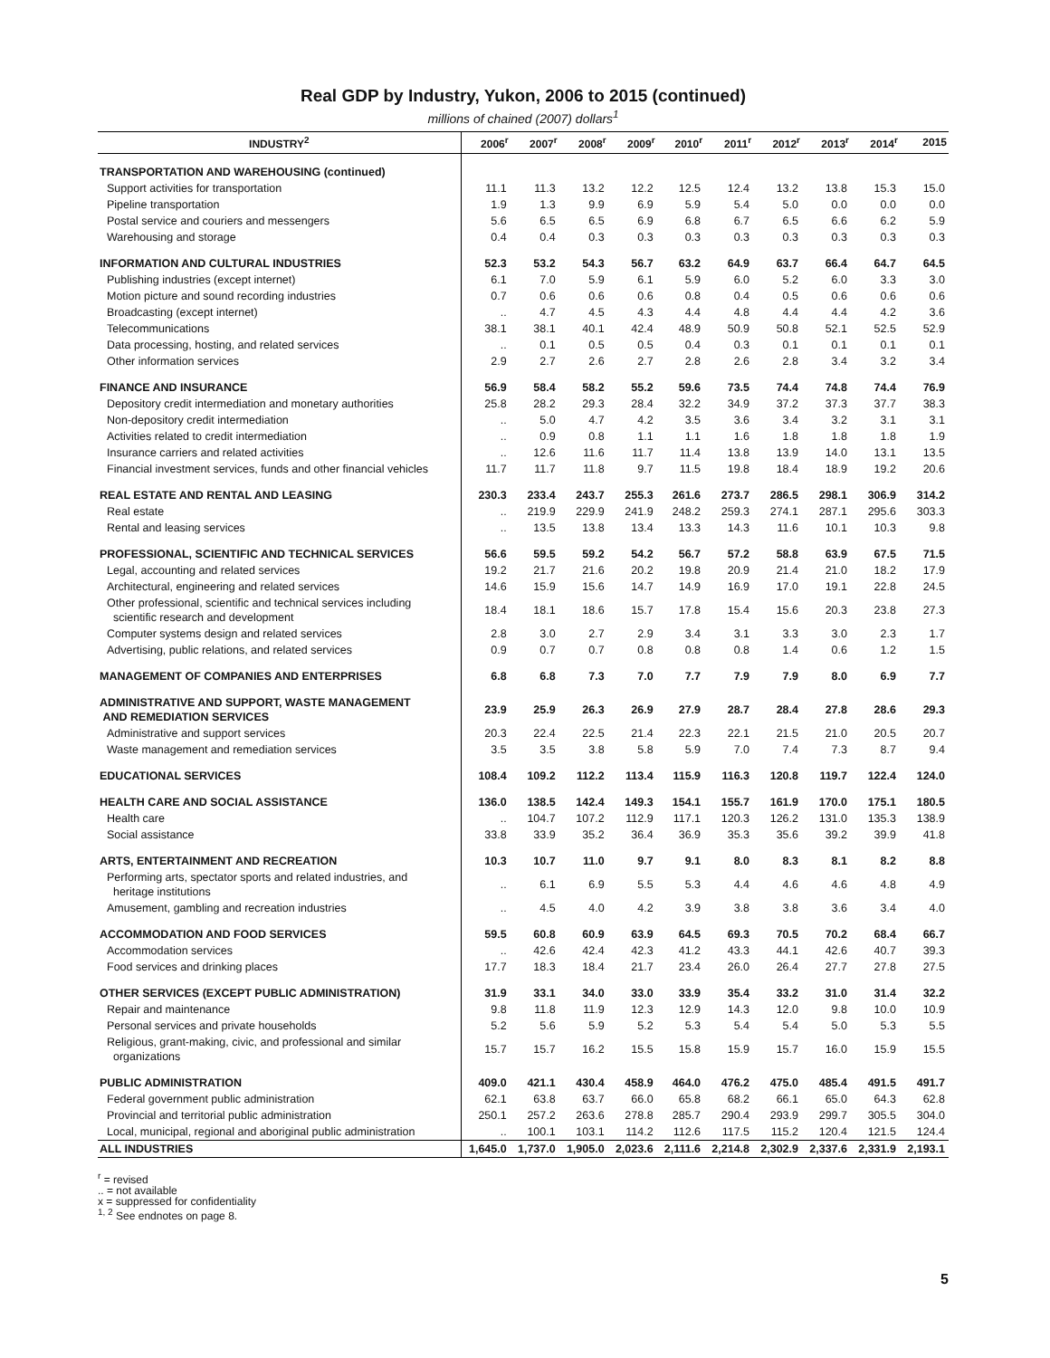Real GDP by Industry, Yukon, 2006 to 2015 (continued)
millions of chained (2007) dollars<sup>1</sup>
| INDUSTRY<sup>2</sup> | 2006<sup>r</sup> | 2007<sup>r</sup> | 2008<sup>r</sup> | 2009<sup>r</sup> | 2010<sup>r</sup> | 2011<sup>r</sup> | 2012<sup>r</sup> | 2013<sup>r</sup> | 2014<sup>r</sup> | 2015 |
| --- | --- | --- | --- | --- | --- | --- | --- | --- | --- | --- |
| TRANSPORTATION AND WAREHOUSING (continued) | | | | | | | | | | |
| Support activities for transportation | 11.1 | 11.3 | 13.2 | 12.2 | 12.5 | 12.4 | 13.2 | 13.8 | 15.3 | 15.0 |
| Pipeline transportation | 1.9 | 1.3 | 9.9 | 6.9 | 5.9 | 5.4 | 5.0 | 0.0 | 0.0 | 0.0 |
| Postal service and couriers and messengers | 5.6 | 6.5 | 6.5 | 6.9 | 6.8 | 6.7 | 6.5 | 6.6 | 6.2 | 5.9 |
| Warehousing and storage | 0.4 | 0.4 | 0.3 | 0.3 | 0.3 | 0.3 | 0.3 | 0.3 | 0.3 | 0.3 |
| INFORMATION AND CULTURAL INDUSTRIES | 52.3 | 53.2 | 54.3 | 56.7 | 63.2 | 64.9 | 63.7 | 66.4 | 64.7 | 64.5 |
| Publishing industries (except internet) | 6.1 | 7.0 | 5.9 | 6.1 | 5.9 | 6.0 | 5.2 | 6.0 | 3.3 | 3.0 |
| Motion picture and sound recording industries | 0.7 | 0.6 | 0.6 | 0.6 | 0.8 | 0.4 | 0.5 | 0.6 | 0.6 | 0.6 |
| Broadcasting (except internet) | .. | 4.7 | 4.5 | 4.3 | 4.4 | 4.8 | 4.4 | 4.4 | 4.2 | 3.6 |
| Telecommunications | 38.1 | 38.1 | 40.1 | 42.4 | 48.9 | 50.9 | 50.8 | 52.1 | 52.5 | 52.9 |
| Data processing, hosting, and related services | .. | 0.1 | 0.5 | 0.5 | 0.4 | 0.3 | 0.1 | 0.1 | 0.1 | 0.1 |
| Other information services | 2.9 | 2.7 | 2.6 | 2.7 | 2.8 | 2.6 | 2.8 | 3.4 | 3.2 | 3.4 |
| FINANCE AND INSURANCE | 56.9 | 58.4 | 58.2 | 55.2 | 59.6 | 73.5 | 74.4 | 74.8 | 74.4 | 76.9 |
| Depository credit intermediation and monetary authorities | 25.8 | 28.2 | 29.3 | 28.4 | 32.2 | 34.9 | 37.2 | 37.3 | 37.7 | 38.3 |
| Non-depository credit intermediation | .. | 5.0 | 4.7 | 4.2 | 3.5 | 3.6 | 3.4 | 3.2 | 3.1 | 3.1 |
| Activities related to credit intermediation | .. | 0.9 | 0.8 | 1.1 | 1.1 | 1.6 | 1.8 | 1.8 | 1.8 | 1.9 |
| Insurance carriers and related activities | .. | 12.6 | 11.6 | 11.7 | 11.4 | 13.8 | 13.9 | 14.0 | 13.1 | 13.5 |
| Financial investment services, funds and other financial vehicles | 11.7 | 11.7 | 11.8 | 9.7 | 11.5 | 19.8 | 18.4 | 18.9 | 19.2 | 20.6 |
| REAL ESTATE AND RENTAL AND LEASING | 230.3 | 233.4 | 243.7 | 255.3 | 261.6 | 273.7 | 286.5 | 298.1 | 306.9 | 314.2 |
| Real estate | .. | 219.9 | 229.9 | 241.9 | 248.2 | 259.3 | 274.1 | 287.1 | 295.6 | 303.3 |
| Rental and leasing services | .. | 13.5 | 13.8 | 13.4 | 13.3 | 14.3 | 11.6 | 10.1 | 10.3 | 9.8 |
| PROFESSIONAL, SCIENTIFIC AND TECHNICAL SERVICES | 56.6 | 59.5 | 59.2 | 54.2 | 56.7 | 57.2 | 58.8 | 63.9 | 67.5 | 71.5 |
| Legal, accounting and related services | 19.2 | 21.7 | 21.6 | 20.2 | 19.8 | 20.9 | 21.4 | 21.0 | 18.2 | 17.9 |
| Architectural, engineering and related services | 14.6 | 15.9 | 15.6 | 14.7 | 14.9 | 16.9 | 17.0 | 19.1 | 22.8 | 24.5 |
| Other professional, scientific and technical services including scientific research and development | 18.4 | 18.1 | 18.6 | 15.7 | 17.8 | 15.4 | 15.6 | 20.3 | 23.8 | 27.3 |
| Computer systems design and related services | 2.8 | 3.0 | 2.7 | 2.9 | 3.4 | 3.1 | 3.3 | 3.0 | 2.3 | 1.7 |
| Advertising, public relations, and related services | 0.9 | 0.7 | 0.7 | 0.8 | 0.8 | 0.8 | 1.4 | 0.6 | 1.2 | 1.5 |
| MANAGEMENT OF COMPANIES AND ENTERPRISES | 6.8 | 6.8 | 7.3 | 7.0 | 7.7 | 7.9 | 7.9 | 8.0 | 6.9 | 7.7 |
| ADMINISTRATIVE AND SUPPORT, WASTE MANAGEMENT AND REMEDIATION SERVICES | 23.9 | 25.9 | 26.3 | 26.9 | 27.9 | 28.7 | 28.4 | 27.8 | 28.6 | 29.3 |
| Administrative and support services | 20.3 | 22.4 | 22.5 | 21.4 | 22.3 | 22.1 | 21.5 | 21.0 | 20.5 | 20.7 |
| Waste management and remediation services | 3.5 | 3.5 | 3.8 | 5.8 | 5.9 | 7.0 | 7.4 | 7.3 | 8.7 | 9.4 |
| EDUCATIONAL SERVICES | 108.4 | 109.2 | 112.2 | 113.4 | 115.9 | 116.3 | 120.8 | 119.7 | 122.4 | 124.0 |
| HEALTH CARE AND SOCIAL ASSISTANCE | 136.0 | 138.5 | 142.4 | 149.3 | 154.1 | 155.7 | 161.9 | 170.0 | 175.1 | 180.5 |
| Health care | .. | 104.7 | 107.2 | 112.9 | 117.1 | 120.3 | 126.2 | 131.0 | 135.3 | 138.9 |
| Social assistance | 33.8 | 33.9 | 35.2 | 36.4 | 36.9 | 35.3 | 35.6 | 39.2 | 39.9 | 41.8 |
| ARTS, ENTERTAINMENT AND RECREATION | 10.3 | 10.7 | 11.0 | 9.7 | 9.1 | 8.0 | 8.3 | 8.1 | 8.2 | 8.8 |
| Performing arts, spectator sports and related industries, and heritage institutions | .. | 6.1 | 6.9 | 5.5 | 5.3 | 4.4 | 4.6 | 4.6 | 4.8 | 4.9 |
| Amusement, gambling and recreation industries | .. | 4.5 | 4.0 | 4.2 | 3.9 | 3.8 | 3.8 | 3.6 | 3.4 | 4.0 |
| ACCOMMODATION AND FOOD SERVICES | 59.5 | 60.8 | 60.9 | 63.9 | 64.5 | 69.3 | 70.5 | 70.2 | 68.4 | 66.7 |
| Accommodation services | .. | 42.6 | 42.4 | 42.3 | 41.2 | 43.3 | 44.1 | 42.6 | 40.7 | 39.3 |
| Food services and drinking places | 17.7 | 18.3 | 18.4 | 21.7 | 23.4 | 26.0 | 26.4 | 27.7 | 27.8 | 27.5 |
| OTHER SERVICES (EXCEPT PUBLIC ADMINISTRATION) | 31.9 | 33.1 | 34.0 | 33.0 | 33.9 | 35.4 | 33.2 | 31.0 | 31.4 | 32.2 |
| Repair and maintenance | 9.8 | 11.8 | 11.9 | 12.3 | 12.9 | 14.3 | 12.0 | 9.8 | 10.0 | 10.9 |
| Personal services and private households | 5.2 | 5.6 | 5.9 | 5.2 | 5.3 | 5.4 | 5.4 | 5.0 | 5.3 | 5.5 |
| Religious, grant-making, civic, and professional and similar organizations | 15.7 | 15.7 | 16.2 | 15.5 | 15.8 | 15.9 | 15.7 | 16.0 | 15.9 | 15.5 |
| PUBLIC ADMINISTRATION | 409.0 | 421.1 | 430.4 | 458.9 | 464.0 | 476.2 | 475.0 | 485.4 | 491.5 | 491.7 |
| Federal government public administration | 62.1 | 63.8 | 63.7 | 66.0 | 65.8 | 68.2 | 66.1 | 65.0 | 64.3 | 62.8 |
| Provincial and territorial public administration | 250.1 | 257.2 | 263.6 | 278.8 | 285.7 | 290.4 | 293.9 | 299.7 | 305.5 | 304.0 |
| Local, municipal, regional and aboriginal public administration | .. | 100.1 | 103.1 | 114.2 | 112.6 | 117.5 | 115.2 | 120.4 | 121.5 | 124.4 |
| ALL INDUSTRIES | 1,645.0 | 1,737.0 | 1,905.0 | 2,023.6 | 2,111.6 | 2,214.8 | 2,302.9 | 2,337.6 | 2,331.9 | 2,193.1 |
<sup>r</sup> = revised
.. = not available
x = suppressed for confidentiality
<sup>1, 2</sup> See endnotes on page 8.
5